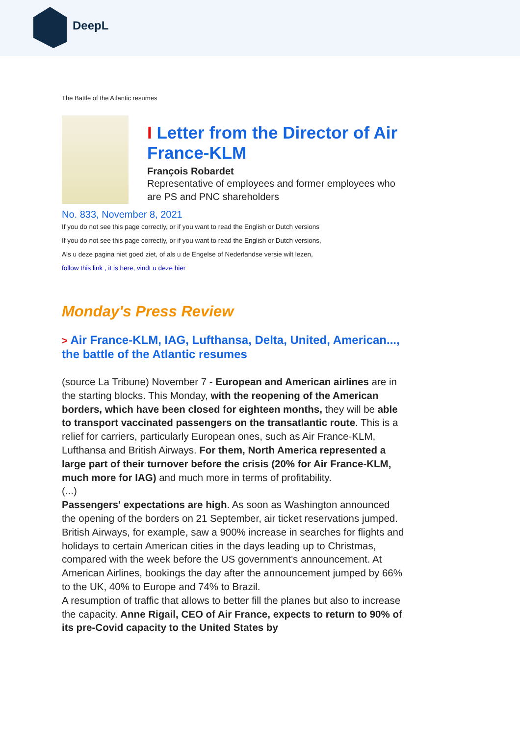DeepL
The Battle of the Atlantic resumes
I Letter from the Director of Air France-KLM
François Robardet
Representative of employees and former employees who are PS and PNC shareholders
No. 833, November 8, 2021
If you do not see this page correctly, or if you want to read the English or Dutch versions
If you do not see this page correctly, or if you want to read the English or Dutch versions,
Als u deze pagina niet goed ziet, of als u de Engelse of Nederlandse versie wilt lezen,
follow this link , it is here, vindt u deze hier
Monday's Press Review
> Air France-KLM, IAG, Lufthansa, Delta, United, American..., the battle of the Atlantic resumes
(source La Tribune) November 7 - European and American airlines are in the starting blocks. This Monday, with the reopening of the American borders, which have been closed for eighteen months, they will be able to transport vaccinated passengers on the transatlantic route. This is a relief for carriers, particularly European ones, such as Air France-KLM, Lufthansa and British Airways. For them, North America represented a large part of their turnover before the crisis (20% for Air France-KLM, much more for IAG) and much more in terms of profitability.
(...)
Passengers' expectations are high. As soon as Washington announced the opening of the borders on 21 September, air ticket reservations jumped. British Airways, for example, saw a 900% increase in searches for flights and holidays to certain American cities in the days leading up to Christmas, compared with the week before the US government's announcement. At American Airlines, bookings the day after the announcement jumped by 66% to the UK, 40% to Europe and 74% to Brazil.
A resumption of traffic that allows to better fill the planes but also to increase the capacity. Anne Rigail, CEO of Air France, expects to return to 90% of its pre-Covid capacity to the United States by